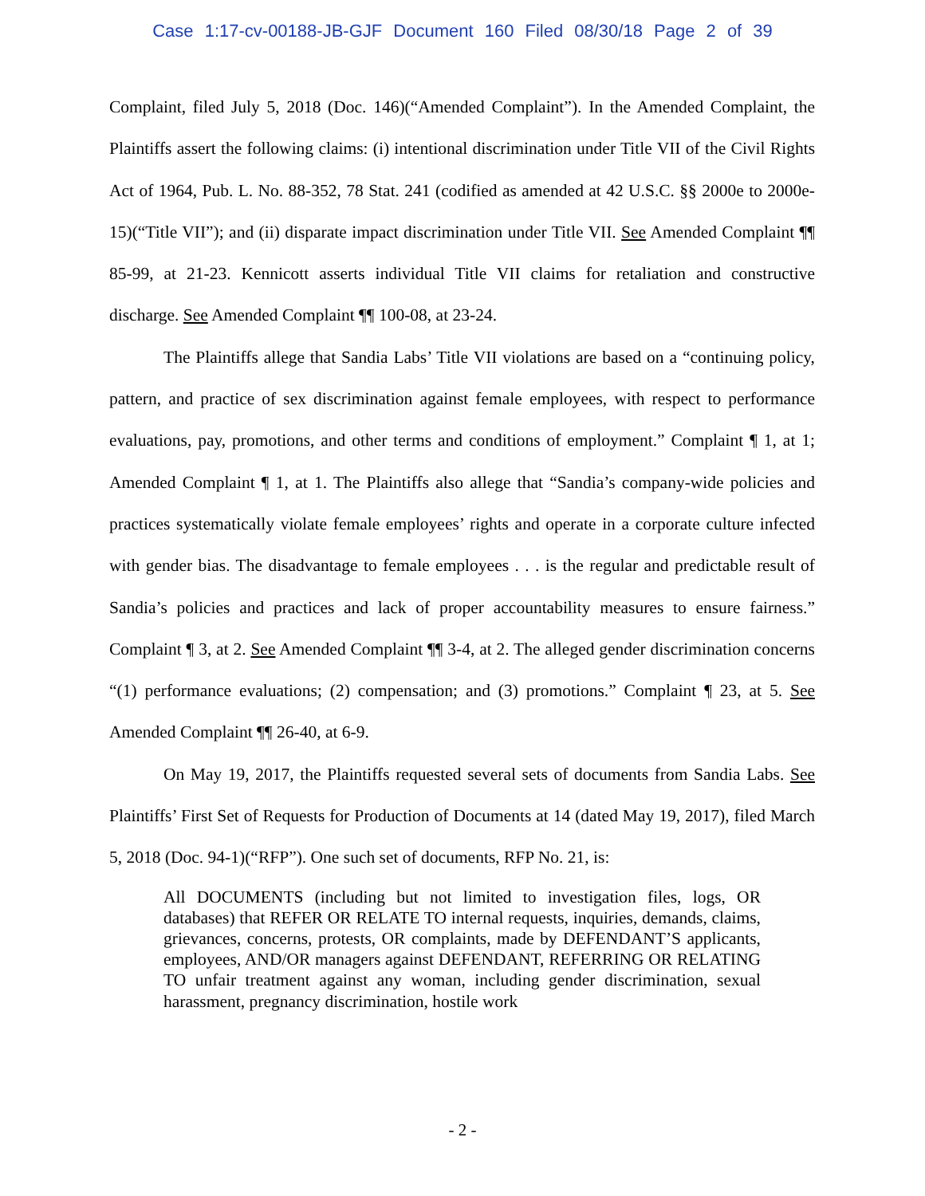Case 1:17-cv-00188-JB-GJF Document 160 Filed 08/30/18 Page 2 of 39
Complaint, filed July 5, 2018 (Doc. 146)(“Amended Complaint”). In the Amended Complaint, the Plaintiffs assert the following claims: (i) intentional discrimination under Title VII of the Civil Rights Act of 1964, Pub. L. No. 88-352, 78 Stat. 241 (codified as amended at 42 U.S.C. §§ 2000e to 2000e-15)(“Title VII”); and (ii) disparate impact discrimination under Title VII. See Amended Complaint ¶¶ 85-99, at 21-23. Kennicott asserts individual Title VII claims for retaliation and constructive discharge. See Amended Complaint ¶¶ 100-08, at 23-24.
The Plaintiffs allege that Sandia Labs’ Title VII violations are based on a “continuing policy, pattern, and practice of sex discrimination against female employees, with respect to performance evaluations, pay, promotions, and other terms and conditions of employment.” Complaint ¶ 1, at 1; Amended Complaint ¶ 1, at 1. The Plaintiffs also allege that “Sandia’s company-wide policies and practices systematically violate female employees’ rights and operate in a corporate culture infected with gender bias. The disadvantage to female employees . . . is the regular and predictable result of Sandia’s policies and practices and lack of proper accountability measures to ensure fairness.” Complaint ¶ 3, at 2. See Amended Complaint ¶¶ 3-4, at 2. The alleged gender discrimination concerns “(1) performance evaluations; (2) compensation; and (3) promotions.” Complaint ¶ 23, at 5. See Amended Complaint ¶¶ 26-40, at 6-9.
On May 19, 2017, the Plaintiffs requested several sets of documents from Sandia Labs. See Plaintiffs’ First Set of Requests for Production of Documents at 14 (dated May 19, 2017), filed March 5, 2018 (Doc. 94-1)(“RFP”). One such set of documents, RFP No. 21, is:
All DOCUMENTS (including but not limited to investigation files, logs, OR databases) that REFER OR RELATE TO internal requests, inquiries, demands, claims, grievances, concerns, protests, OR complaints, made by DEFENDANT’S applicants, employees, AND/OR managers against DEFENDANT, REFERRING OR RELATING TO unfair treatment against any woman, including gender discrimination, sexual harassment, pregnancy discrimination, hostile work
- 2 -